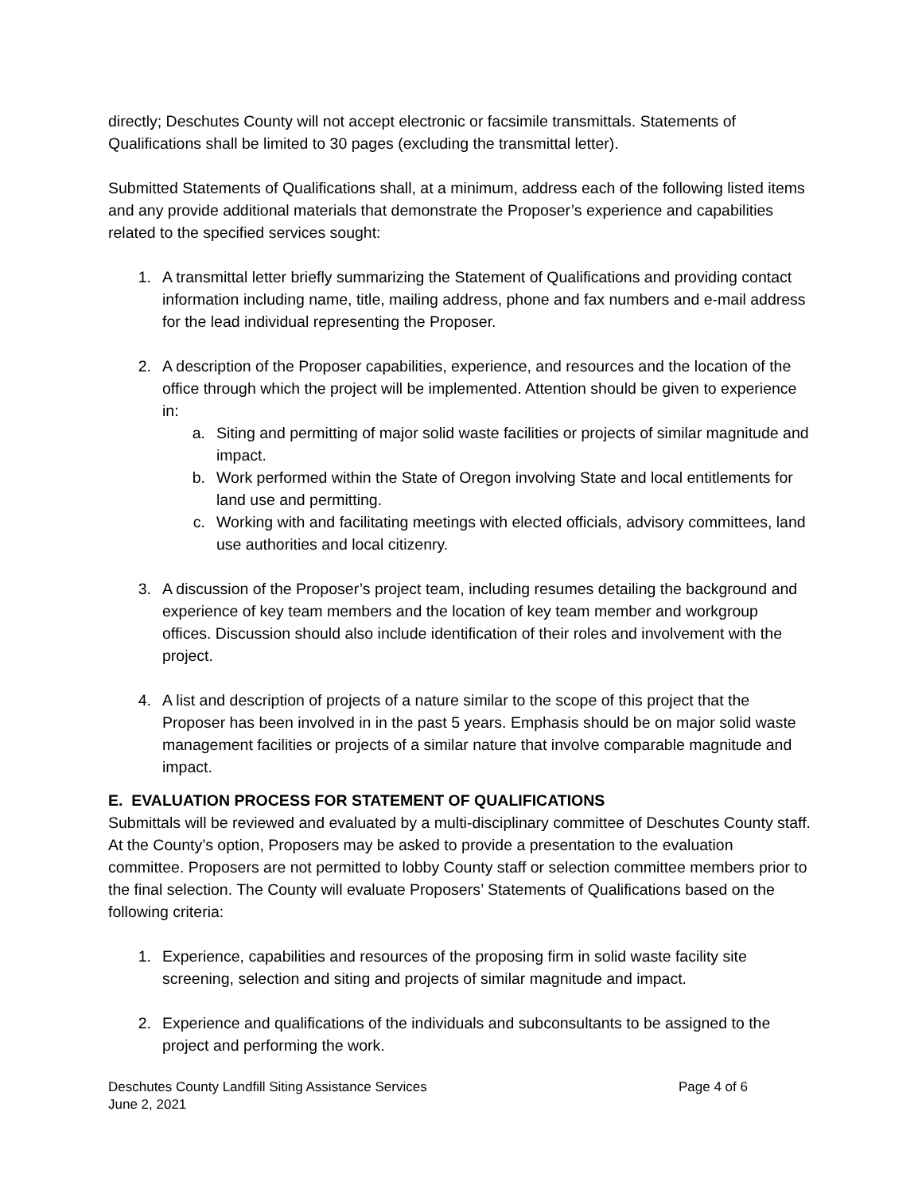directly; Deschutes County will not accept electronic or facsimile transmittals. Statements of Qualifications shall be limited to 30 pages (excluding the transmittal letter).
Submitted Statements of Qualifications shall, at a minimum, address each of the following listed items and any provide additional materials that demonstrate the Proposer’s experience and capabilities related to the specified services sought:
1. A transmittal letter briefly summarizing the Statement of Qualifications and providing contact information including name, title, mailing address, phone and fax numbers and e-mail address for the lead individual representing the Proposer.
2. A description of the Proposer capabilities, experience, and resources and the location of the office through which the project will be implemented. Attention should be given to experience in:
a. Siting and permitting of major solid waste facilities or projects of similar magnitude and impact.
b. Work performed within the State of Oregon involving State and local entitlements for land use and permitting.
c. Working with and facilitating meetings with elected officials, advisory committees, land use authorities and local citizenry.
3. A discussion of the Proposer’s project team, including resumes detailing the background and experience of key team members and the location of key team member and workgroup offices. Discussion should also include identification of their roles and involvement with the project.
4. A list and description of projects of a nature similar to the scope of this project that the Proposer has been involved in in the past 5 years. Emphasis should be on major solid waste management facilities or projects of a similar nature that involve comparable magnitude and impact.
E. EVALUATION PROCESS FOR STATEMENT OF QUALIFICATIONS
Submittals will be reviewed and evaluated by a multi-disciplinary committee of Deschutes County staff. At the County’s option, Proposers may be asked to provide a presentation to the evaluation committee. Proposers are not permitted to lobby County staff or selection committee members prior to the final selection. The County will evaluate Proposers’ Statements of Qualifications based on the following criteria:
1. Experience, capabilities and resources of the proposing firm in solid waste facility site screening, selection and siting and projects of similar magnitude and impact.
2. Experience and qualifications of the individuals and subconsultants to be assigned to the project and performing the work.
Deschutes County Landfill Siting Assistance Services
June 2, 2021
Page 4 of 6